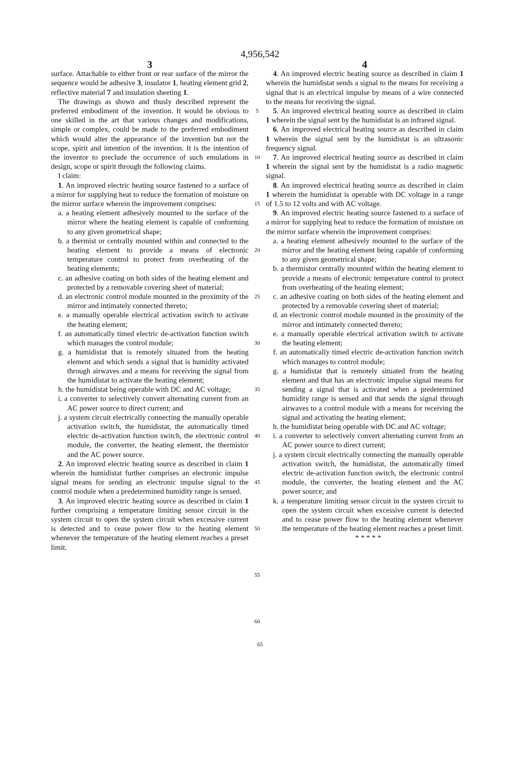4,956,542
3
surface. Attachable to either front or rear surface of the mirror the sequence would be adhesive 3, insulator 1, heating element grid 2, reflective material 7 and insulation sheeting 1.
The drawings as shown and thusly described represent the preferred embodiment of the invention. It would be obvious to one skilled in the art that various changes and modifications, simple or complex, could be made to the preferred embodiment which would alter the appearance of the invention but not the scope, spirit and intention of the invention. It is the intention of the inventor to preclude the occurrence of such emulations in design, scope or spirit through the following claims.
I claim:
1. An improved electric heating source fastened to a surface of a mirror for supplying heat to reduce the formation of moisture on the mirror surface wherein the improvement comprises:
a. a heating element adhesively mounted to the surface of the mirror where the heating element is capable of conforming to any given geometrical shape;
b. a thermist or centrally mounted within and connected to the heating element to provide a means of electronic temperature control to protect from overheating of the heating elements;
c. an adhesive coating on both sides of the heating element and protected by a removable covering sheet of material;
d. an electronic control module mounted in the proximity of the mirror and intimately connected thereto;
e. a manually operable electrical activation switch to activate the heating element;
f. an automatically timed electric de-activation function switch which manages the control module;
g. a humidistat that is remotely situated from the heating element and which sends a signal that is humidity activated through airwaves and a means for receiving the signal from the humidistat to activate the heating element;
h. the humidistat being operable with DC and AC voltage;
i. a converter to selectively convert alternating current from an AC power source to direct current; and
j. a system circuit electrically connecting the manually operable activation switch, the humidistat, the automatically timed electric de-activation function switch, the electronic control module, the converter, the heating element, the thermistor and the AC power source.
2. An improved electric heating source as described in claim 1 wherein the humidistat further comprises an electronic impulse signal means for sending an electronic impulse signal to the control module when a predetermined humidity range is sensed.
3. An improved electric heating source as described in claim 1 further comprising a temperature limiting sensor circuit in the system circuit to open the system circuit when excessive current is detected and to cease power flow to the heating element whenever the temperature of the heating element reaches a preset limit.
5
10
15
20
25
30
35
40
45
50
55
60
4
4. An improved electric heating source as described in claim 1 wherein the humidistat sends a signal to the means for receiving a signal that is an electrical impulse by means of a wire connected to the means for receiving the signal.
5. An improved electrical heating source as described in claim 1 wherein the signal sent by the humidistat is an infrared signal.
6. An improved electrical heating source as described in claim 1 wherein the signal sent by the humidistat is an ultrasonic frequency signal.
7. An improved electrical heating source as described in claim 1 wherein the signal sent by the humidistat is a radio magnetic signal.
8. An improved electrical heating source as described in claim 1 wherein the humidistat is operable with DC voltage in a range of 1.5 to 12 volts and with AC voltage.
9. An improved electric heating source fastened to a surface of a mirror for supplying heat to reduce the formation of moisture on the mirror surface wherein the improvement comprises:
a. a heating element adhesively mounted to the surface of the mirror and the heating element being capable of conforming to any given geometrical shape;
b. a thermistor centrally mounted within the heating element to provide a means of electronic temperature control to protect from overheating of the heating element;
c. an adhesive coating on both sides of the heating element and protected by a removable covering sheet of material;
d. an electronic control module mounted in the proximity of the mirror and intimately connected thereto;
e. a manually operable electrical activation switch to activate the heating element;
f. an automatically timed electric de-activation function switch which manages to control module;
g. a humidistat that is remotely situated from the heating element and that has an electronic impulse signal means for sending a signal that is activated when a predetermined humidity range is sensed and that sends the signal through airwaves to a control module with a means for receiving the signal and activating the heating element;
h. the humidistat being operable with DC and AC voltage;
i. a converter to selectively convert alternating current from an AC power source to direct current;
j. a system circuit electrically connecting the manually operable activation switch, the humidistat, the automatically timed electric de-activation function switch, the electronic control module, the converter, the heating element and the AC power source; and
k. a temperature limiting sensor circuit in the system circuit to open the system circuit when excessive current is detected and to cease power flow to the heating element whenever the temperature of the heating element reaches a preset limit.
* * * * *
65